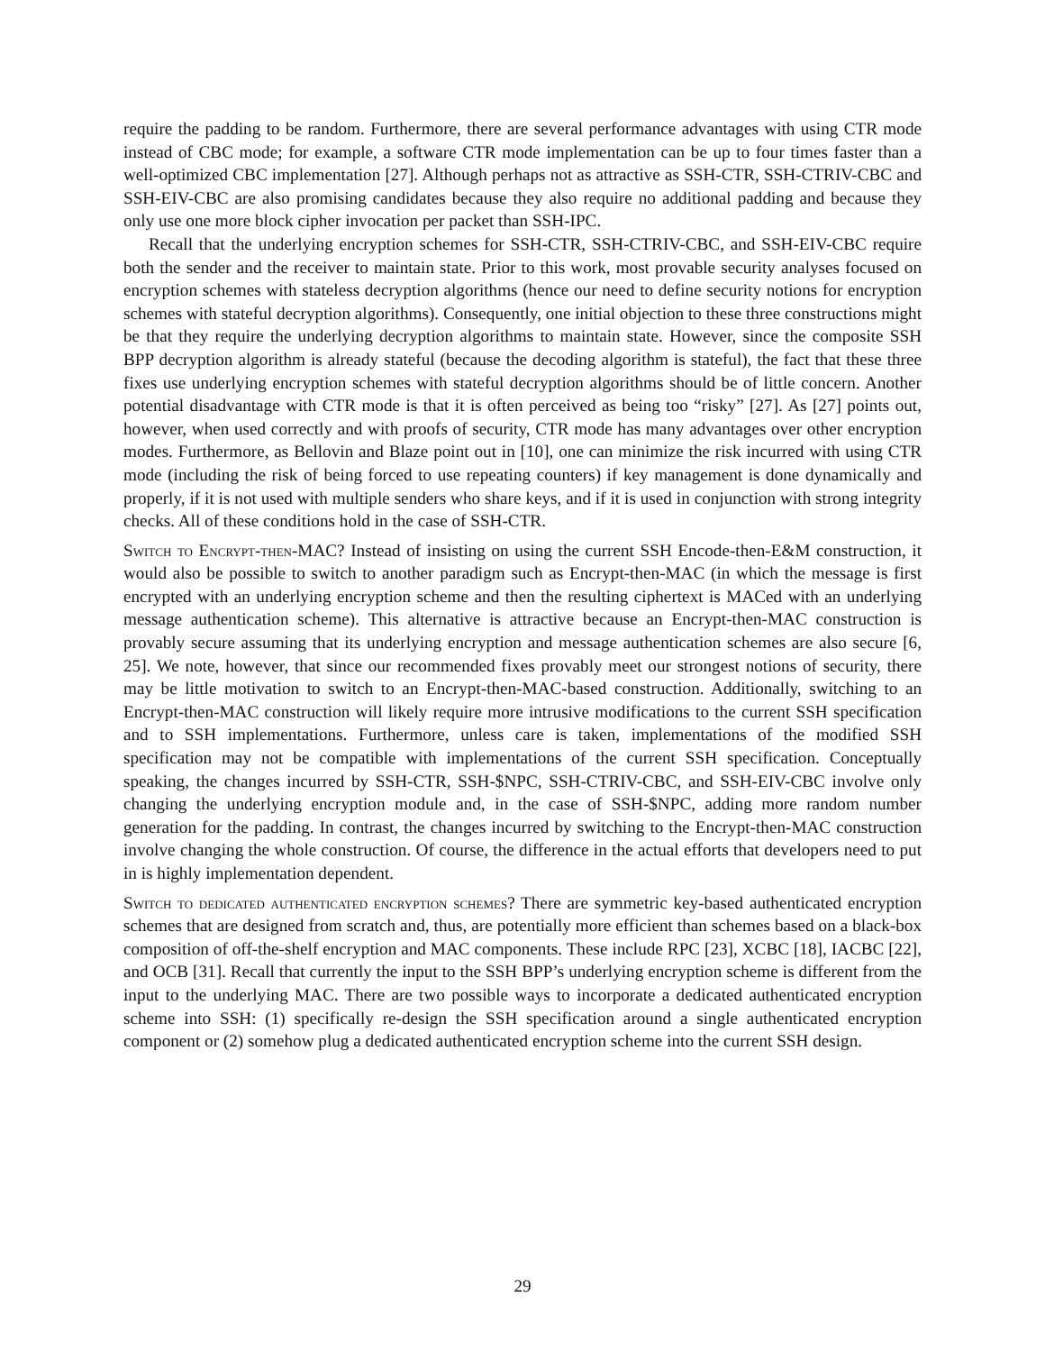require the padding to be random. Furthermore, there are several performance advantages with using CTR mode instead of CBC mode; for example, a software CTR mode implementation can be up to four times faster than a well-optimized CBC implementation [27]. Although perhaps not as attractive as SSH-CTR, SSH-CTRIV-CBC and SSH-EIV-CBC are also promising candidates because they also require no additional padding and because they only use one more block cipher invocation per packet than SSH-IPC.
Recall that the underlying encryption schemes for SSH-CTR, SSH-CTRIV-CBC, and SSH-EIV-CBC require both the sender and the receiver to maintain state. Prior to this work, most provable security analyses focused on encryption schemes with stateless decryption algorithms (hence our need to define security notions for encryption schemes with stateful decryption algorithms). Consequently, one initial objection to these three constructions might be that they require the underlying decryption algorithms to maintain state. However, since the composite SSH BPP decryption algorithm is already stateful (because the decoding algorithm is stateful), the fact that these three fixes use underlying encryption schemes with stateful decryption algorithms should be of little concern. Another potential disadvantage with CTR mode is that it is often perceived as being too “risky” [27]. As [27] points out, however, when used correctly and with proofs of security, CTR mode has many advantages over other encryption modes. Furthermore, as Bellovin and Blaze point out in [10], one can minimize the risk incurred with using CTR mode (including the risk of being forced to use repeating counters) if key management is done dynamically and properly, if it is not used with multiple senders who share keys, and if it is used in conjunction with strong integrity checks. All of these conditions hold in the case of SSH-CTR.
Switch to Encrypt-then-MAC? Instead of insisting on using the current SSH Encode-then-E&M construction, it would also be possible to switch to another paradigm such as Encrypt-then-MAC (in which the message is first encrypted with an underlying encryption scheme and then the resulting ciphertext is MACed with an underlying message authentication scheme). This alternative is attractive because an Encrypt-then-MAC construction is provably secure assuming that its underlying encryption and message authentication schemes are also secure [6, 25]. We note, however, that since our recommended fixes provably meet our strongest notions of security, there may be little motivation to switch to an Encrypt-then-MAC-based construction. Additionally, switching to an Encrypt-then-MAC construction will likely require more intrusive modifications to the current SSH specification and to SSH implementations. Furthermore, unless care is taken, implementations of the modified SSH specification may not be compatible with implementations of the current SSH specification. Conceptually speaking, the changes incurred by SSH-CTR, SSH-$NPC, SSH-CTRIV-CBC, and SSH-EIV-CBC involve only changing the underlying encryption module and, in the case of SSH-$NPC, adding more random number generation for the padding. In contrast, the changes incurred by switching to the Encrypt-then-MAC construction involve changing the whole construction. Of course, the difference in the actual efforts that developers need to put in is highly implementation dependent.
Switch to dedicated authenticated encryption schemes? There are symmetric key-based authenticated encryption schemes that are designed from scratch and, thus, are potentially more efficient than schemes based on a black-box composition of off-the-shelf encryption and MAC components. These include RPC [23], XCBC [18], IACBC [22], and OCB [31]. Recall that currently the input to the SSH BPP’s underlying encryption scheme is different from the input to the underlying MAC. There are two possible ways to incorporate a dedicated authenticated encryption scheme into SSH: (1) specifically re-design the SSH specification around a single authenticated encryption component or (2) somehow plug a dedicated authenticated encryption scheme into the current SSH design.
29